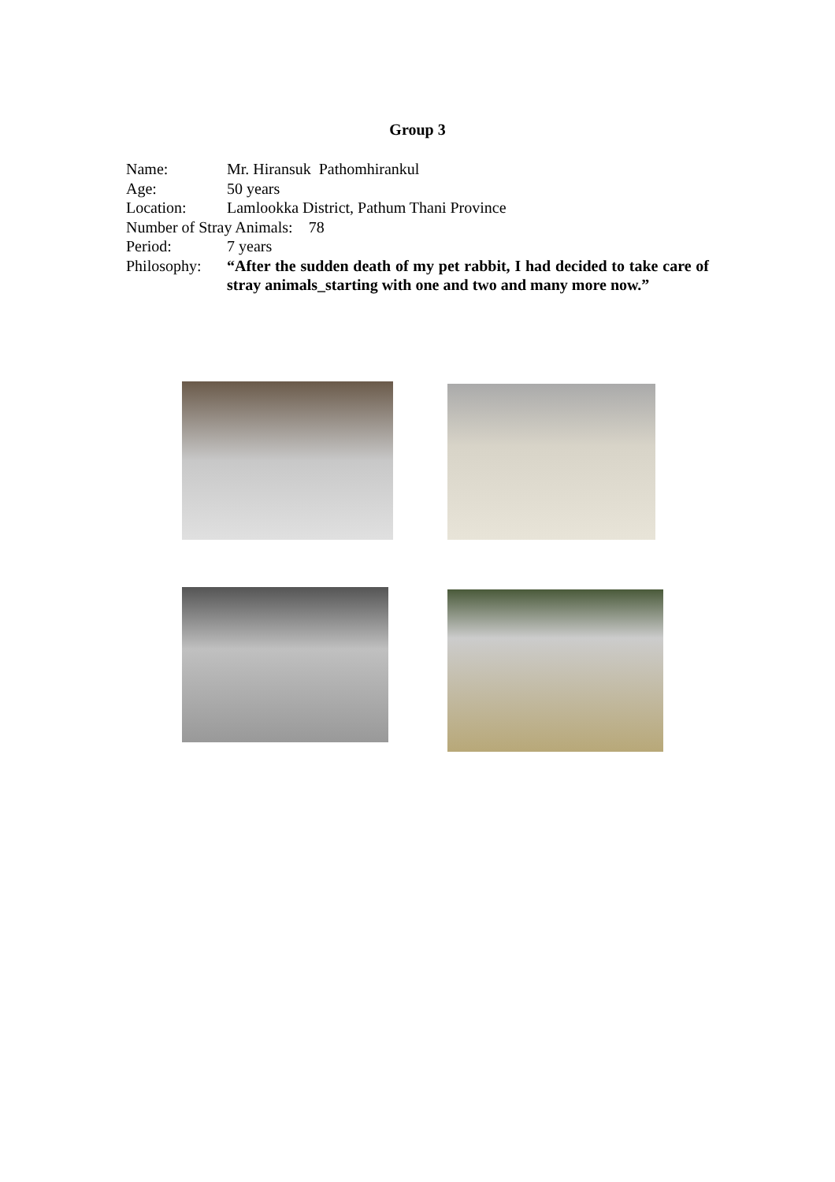Group 3
Name: Mr. Hiransuk Pathomhirankul
Age: 50 years
Location: Lamlookka District, Pathum Thani Province
Number of Stray Animals: 78
Period: 7 years
Philosophy: “After the sudden death of my pet rabbit, I had decided to take care of stray animals_starting with one and two and many more now.”